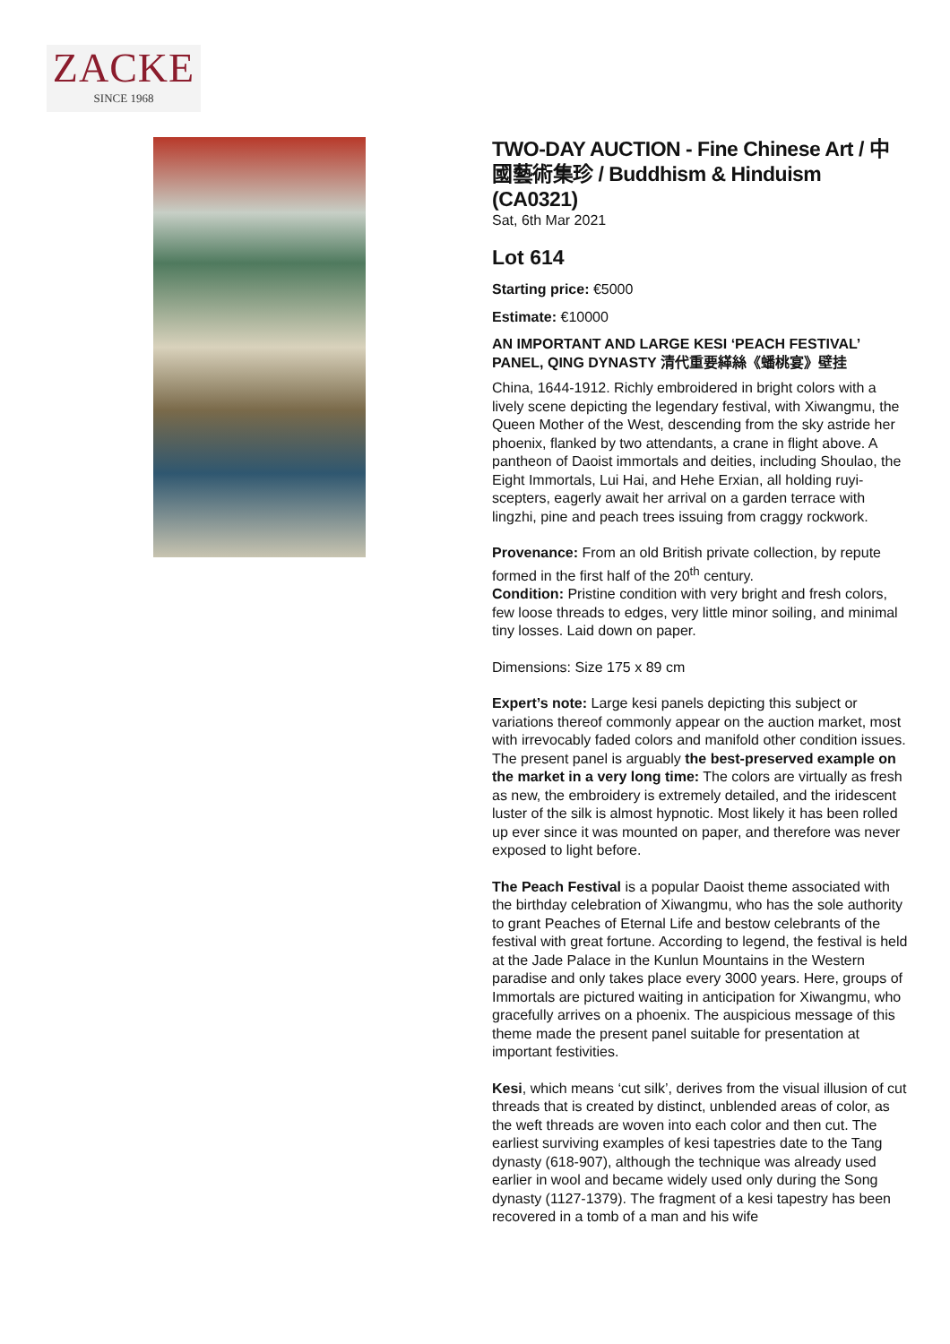ZACKE
SINCE 1968
TWO-DAY AUCTION - Fine Chinese Art / 中國藝術集珍 / Buddhism & Hinduism (CA0321)
Sat, 6th Mar 2021
Lot 614
Starting price: €5000
Estimate: €10000
AN IMPORTANT AND LARGE KESI ‘PEACH FESTIVAL’ PANEL, QING DYNASTY 清代重要緙絲《蟠桃宴》壁挂
China, 1644-1912. Richly embroidered in bright colors with a lively scene depicting the legendary festival, with Xiwangmu, the Queen Mother of the West, descending from the sky astride her phoenix, flanked by two attendants, a crane in flight above. A pantheon of Daoist immortals and deities, including Shoulao, the Eight Immortals, Lui Hai, and Hehe Erxian, all holding ruyi-scepters, eagerly await her arrival on a garden terrace with lingzhi, pine and peach trees issuing from craggy rockwork.
Provenance: From an old British private collection, by repute formed in the first half of the 20<sup>th</sup> century.
Condition: Pristine condition with very bright and fresh colors, few loose threads to edges, very little minor soiling, and minimal tiny losses. Laid down on paper.
Dimensions: Size 175 x 89 cm
Expert’s note: Large kesi panels depicting this subject or variations thereof commonly appear on the auction market, most with irrevocably faded colors and manifold other condition issues. The present panel is arguably the best-preserved example on the market in a very long time: The colors are virtually as fresh as new, the embroidery is extremely detailed, and the iridescent luster of the silk is almost hypnotic. Most likely it has been rolled up ever since it was mounted on paper, and therefore was never exposed to light before.
The Peach Festival is a popular Daoist theme associated with the birthday celebration of Xiwangmu, who has the sole authority to grant Peaches of Eternal Life and bestow celebrants of the festival with great fortune. According to legend, the festival is held at the Jade Palace in the Kunlun Mountains in the Western paradise and only takes place every 3000 years. Here, groups of Immortals are pictured waiting in anticipation for Xiwangmu, who gracefully arrives on a phoenix. The auspicious message of this theme made the present panel suitable for presentation at important festivities.
Kesi, which means ‘cut silk’, derives from the visual illusion of cut threads that is created by distinct, unblended areas of color, as the weft threads are woven into each color and then cut. The earliest surviving examples of kesi tapestries date to the Tang dynasty (618-907), although the technique was already used earlier in wool and became widely used only during the Song dynasty (1127-1379). The fragment of a kesi tapestry has been recovered in a tomb of a man and his wife